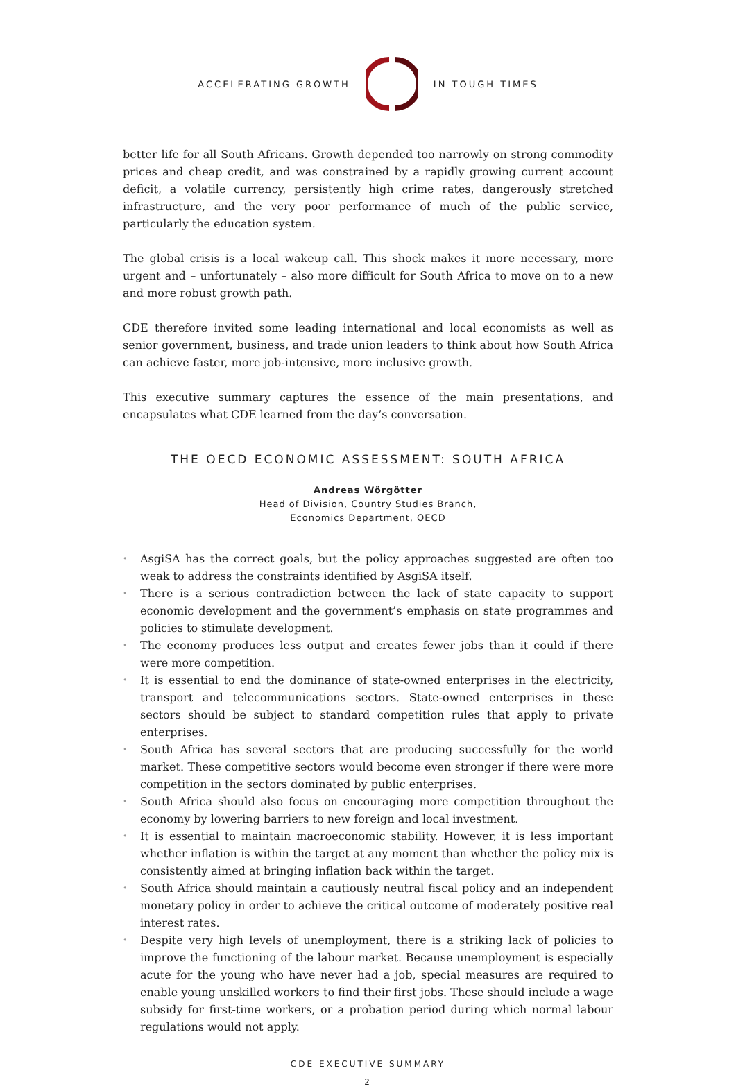ACCELERATING GROWTH IN TOUGH TIMES
better life for all South Africans. Growth depended too narrowly on strong commodity prices and cheap credit, and was constrained by a rapidly growing current account deficit, a volatile currency, persistently high crime rates, dangerously stretched infrastructure, and the very poor performance of much of the public service, particularly the education system.
The global crisis is a local wakeup call. This shock makes it more necessary, more urgent and – unfortunately – also more difficult for South Africa to move on to a new and more robust growth path.
CDE therefore invited some leading international and local economists as well as senior government, business, and trade union leaders to think about how South Africa can achieve faster, more job-intensive, more inclusive growth.
This executive summary captures the essence of the main presentations, and encapsulates what CDE learned from the day’s conversation.
THE OECD ECONOMIC ASSESSMENT: SOUTH AFRICA
Andreas Wörgötter
Head of Division, Country Studies Branch,
Economics Department, OECD
• AsgiSA has the correct goals, but the policy approaches suggested are often too weak to address the constraints identified by AsgiSA itself.
• There is a serious contradiction between the lack of state capacity to support economic development and the government’s emphasis on state programmes and policies to stimulate development.
• The economy produces less output and creates fewer jobs than it could if there were more competition.
• It is essential to end the dominance of state-owned enterprises in the electricity, transport and telecommunications sectors. State-owned enterprises in these sectors should be subject to standard competition rules that apply to private enterprises.
• South Africa has several sectors that are producing successfully for the world market. These competitive sectors would become even stronger if there were more competition in the sectors dominated by public enterprises.
• South Africa should also focus on encouraging more competition throughout the economy by lowering barriers to new foreign and local investment.
• It is essential to maintain macroeconomic stability. However, it is less important whether inflation is within the target at any moment than whether the policy mix is consistently aimed at bringing inflation back within the target.
• South Africa should maintain a cautiously neutral fiscal policy and an independent monetary policy in order to achieve the critical outcome of moderately positive real interest rates.
• Despite very high levels of unemployment, there is a striking lack of policies to improve the functioning of the labour market. Because unemployment is especially acute for the young who have never had a job, special measures are required to enable young unskilled workers to find their first jobs. These should include a wage subsidy for first-time workers, or a probation period during which normal labour regulations would not apply.
CDE EXECUTIVE SUMMARY
2